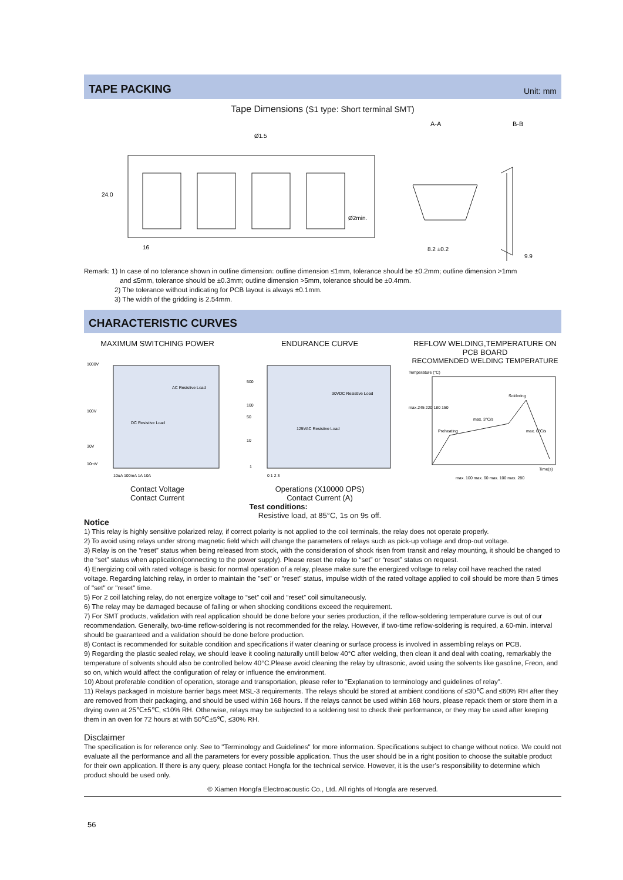TAPE PACKING
Unit: mm
Tape Dimensions (S1 type: Short terminal SMT)
16
24.0
A-A
B-B
8.2 ±0.2
9.9
Ø2min.
Ø1.5
Remark: 1) In case of no tolerance shown in outline dimension: outline dimension ≤1mm, tolerance should be ±0.2mm; outline dimension >1mm
and ≤5mm, tolerance should be ±0.3mm; outline dimension >5mm, tolerance should be ±0.4mm.
2) The tolerance without indicating for PCB layout is always ±0.1mm.
3) The width of the gridding is 2.54mm.
CHARACTERISTIC CURVES
MAXIMUM SWITCHING POWER
1000V
100V
30V
10mV
AC Resistive Load
DC Resistive Load
10uA 100mA 1A 10A
Contact Voltage
Contact Current
ENDURANCE CURVE
500
100
50
10
1
30VDC Resistive Load
125VAC Resistive Load
0 1 2 3
Operations (X10000 OPS)
Contact Current (A)
Test conditions:
Resistive load, at 85°C, 1s on 9s off.
REFLOW WELDING,TEMPERATURE ON PCB BOARD
RECOMMENDED WELDING TEMPERATURE
Temperature (°C)
max.245 220 180 150
Preheating
Soldering
max. 3°C/s
max. 6°C/s
Time(s)
max. 100 max. 60 max. 100 max. 280
Notice
1) This relay is highly sensitive polarized relay, if correct polarity is not applied to the coil terminals, the relay does not operate properly.
2) To avoid using relays under strong magnetic field which will change the parameters of relays such as pick-up voltage and drop-out voltage.
3) Relay is on the “reset” status when being released from stock, with the consideration of shock risen from transit and relay mounting, it should be changed to the “set” status when application(connecting to the power supply). Please reset the relay to “set” or “reset” status on request.
4) Energizing coil with rated voltage is basic for normal operation of a relay, please make sure the energized voltage to relay coil have reached the rated voltage. Regarding latching relay, in order to maintain the "set" or "reset" status, impulse width of the rated voltage applied to coil should be more than 5 times of "set" or "reset" time.
5) For 2 coil latching relay, do not energize voltage to “set” coil and “reset” coil simultaneously.
6) The relay may be damaged because of falling or when shocking conditions exceed the requirement.
7) For SMT products, validation with real application should be done before your series production, if the reflow-soldering temperature curve is out of our recommendation. Generally, two-time reflow-soldering is not recommended for the relay. However, if two-time reflow-soldering is required, a 60-min. interval should be guaranteed and a validation should be done before production.
8) Contact is recommended for suitable condition and specifications if water cleaning or surface process is involved in assembling relays on PCB.
9) Regarding the plastic sealed relay, we should leave it cooling naturally untill below 40°C after welding, then clean it and deal with coating, remarkably the temperature of solvents should also be controlled below 40°C.Please avoid cleaning the relay by ultrasonic, avoid using the solvents like gasoline, Freon, and so on, which would affect the configuration of relay or influence the environment.
10) About preferable condition of operation, storage and transportation, please refer to "Explanation to terminology and guidelines of relay".
11) Relays packaged in moisture barrier bags meet MSL-3 requirements. The relays should be stored at ambient conditions of ≤30℃ and ≤60% RH after they are removed from their packaging, and should be used within 168 hours. If the relays cannot be used within 168 hours, please repack them or store them in a drying oven at 25℃±5℃, ≤10% RH. Otherwise, relays may be subjected to a soldering test to check their performance, or they may be used after keeping them in an oven for 72 hours at with 50℃±5℃, ≤30% RH.
Disclaimer
The specification is for reference only. See to "Terminology and Guidelines" for more information. Specifications subject to change without notice. We could not evaluate all the performance and all the parameters for every possible application. Thus the user should be in a right position to choose the suitable product for their own application. If there is any query, please contact Hongfa for the technical service. However, it is the user’s responsibility to determine which product should be used only.
© Xiamen Hongfa Electroacoustic Co., Ltd. All rights of Hongfa are reserved.
56